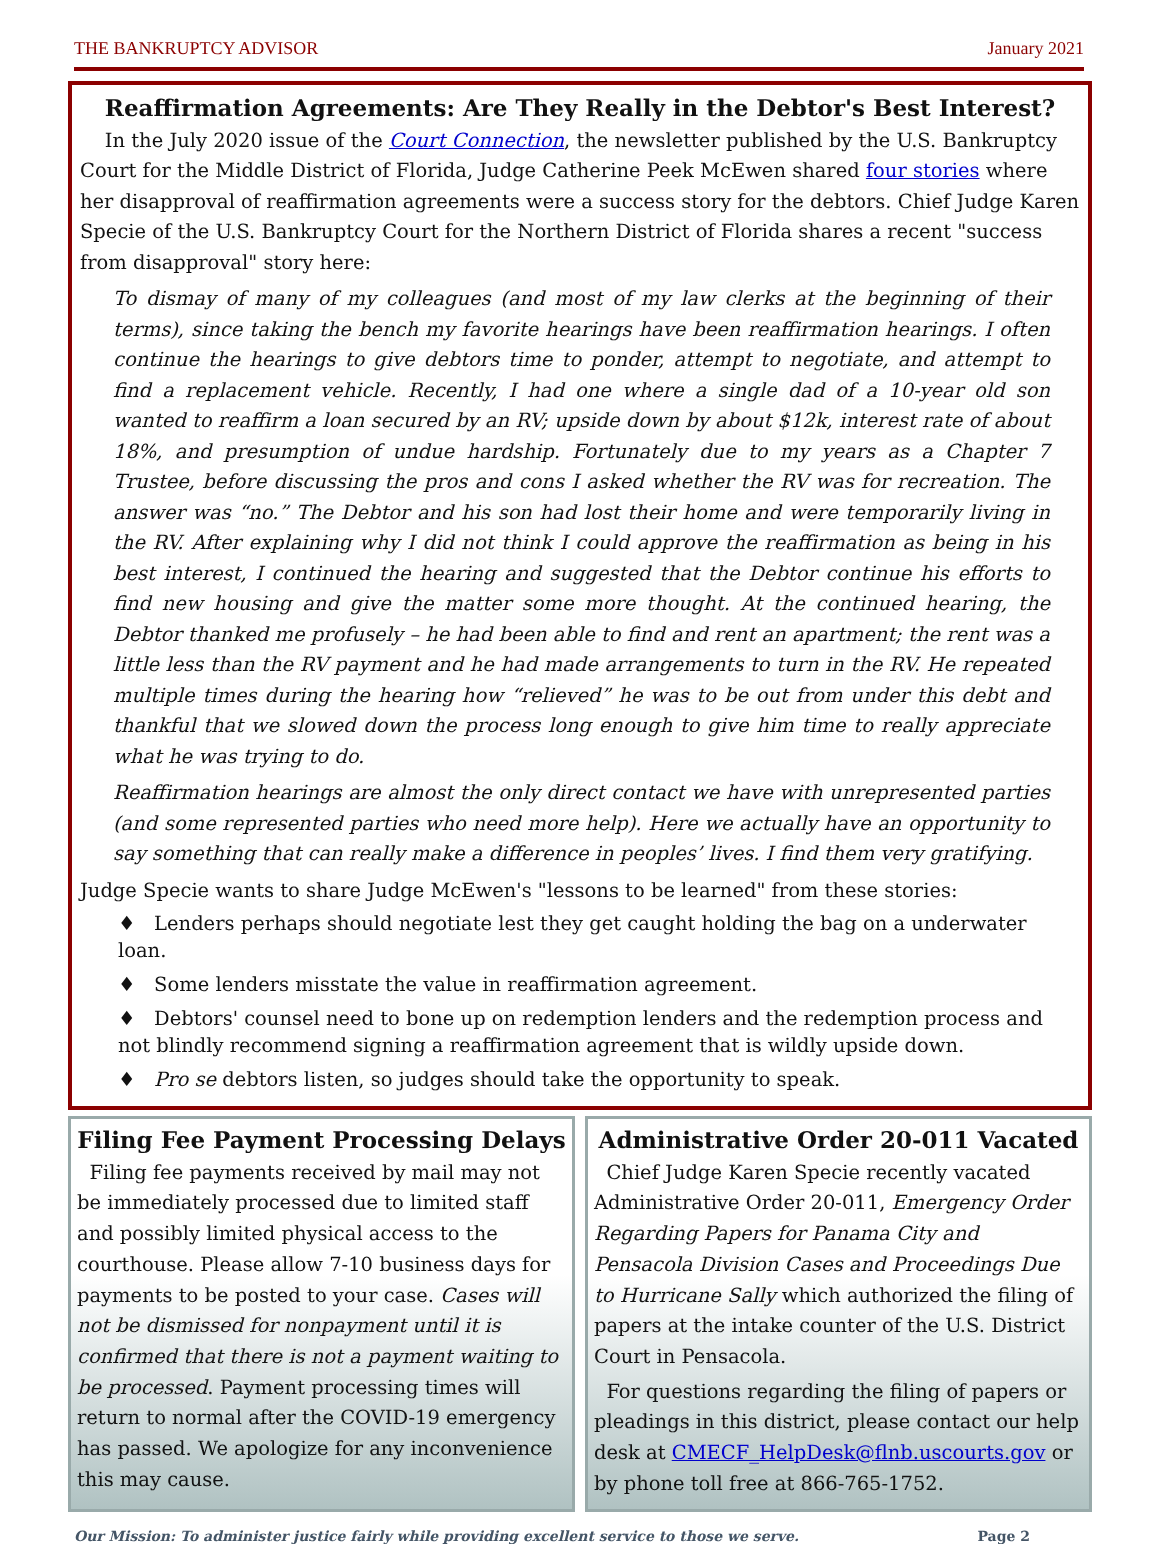THE BANKRUPTCY ADVISOR January 2021
Reaffirmation Agreements: Are They Really in the Debtor's Best Interest?
In the July 2020 issue of the Court Connection, the newsletter published by the U.S. Bankruptcy Court for the Middle District of Florida, Judge Catherine Peek McEwen shared four stories where her disapproval of reaffirmation agreements were a success story for the debtors. Chief Judge Karen Specie of the U.S. Bankruptcy Court for the Northern District of Florida shares a recent "success from disapproval" story here:
To dismay of many of my colleagues (and most of my law clerks at the beginning of their terms), since taking the bench my favorite hearings have been reaffirmation hearings. I often continue the hearings to give debtors time to ponder, attempt to negotiate, and attempt to find a replacement vehicle. Recently, I had one where a single dad of a 10-year old son wanted to reaffirm a loan secured by an RV; upside down by about $12k, interest rate of about 18%, and presumption of undue hardship. Fortunately due to my years as a Chapter 7 Trustee, before discussing the pros and cons I asked whether the RV was for recreation. The answer was “no.” The Debtor and his son had lost their home and were temporarily living in the RV. After explaining why I did not think I could approve the reaffirmation as being in his best interest, I continued the hearing and suggested that the Debtor continue his efforts to find new housing and give the matter some more thought. At the continued hearing, the Debtor thanked me profusely – he had been able to find and rent an apartment; the rent was a little less than the RV payment and he had made arrangements to turn in the RV. He repeated multiple times during the hearing how “relieved” he was to be out from under this debt and thankful that we slowed down the process long enough to give him time to really appreciate what he was trying to do.
Reaffirmation hearings are almost the only direct contact we have with unrepresented parties (and some represented parties who need more help). Here we actually have an opportunity to say something that can really make a difference in peoples’ lives. I find them very gratifying.
Judge Specie wants to share Judge McEwen's "lessons to be learned" from these stories:
♦ Lenders perhaps should negotiate lest they get caught holding the bag on a underwater loan.
♦ Some lenders misstate the value in reaffirmation agreement.
♦ Debtors' counsel need to bone up on redemption lenders and the redemption process and not blindly recommend signing a reaffirmation agreement that is wildly upside down.
♦ Pro se debtors listen, so judges should take the opportunity to speak.
Filing Fee Payment Processing Delays
Filing fee payments received by mail may not be immediately processed due to limited staff and possibly limited physical access to the courthouse. Please allow 7-10 business days for payments to be posted to your case. Cases will not be dismissed for nonpayment until it is confirmed that there is not a payment waiting to be processed. Payment processing times will return to normal after the COVID-19 emergency has passed. We apologize for any inconvenience this may cause.
Administrative Order 20-011 Vacated
Chief Judge Karen Specie recently vacated Administrative Order 20-011, Emergency Order Regarding Papers for Panama City and Pensacola Division Cases and Proceedings Due to Hurricane Sally which authorized the filing of papers at the intake counter of the U.S. District Court in Pensacola.
For questions regarding the filing of papers or pleadings in this district, please contact our help desk at CMECF_HelpDesk@flnb.uscourts.gov or by phone toll free at 866-765-1752.
Our Mission: To administer justice fairly while providing excellent service to those we serve. Page 2